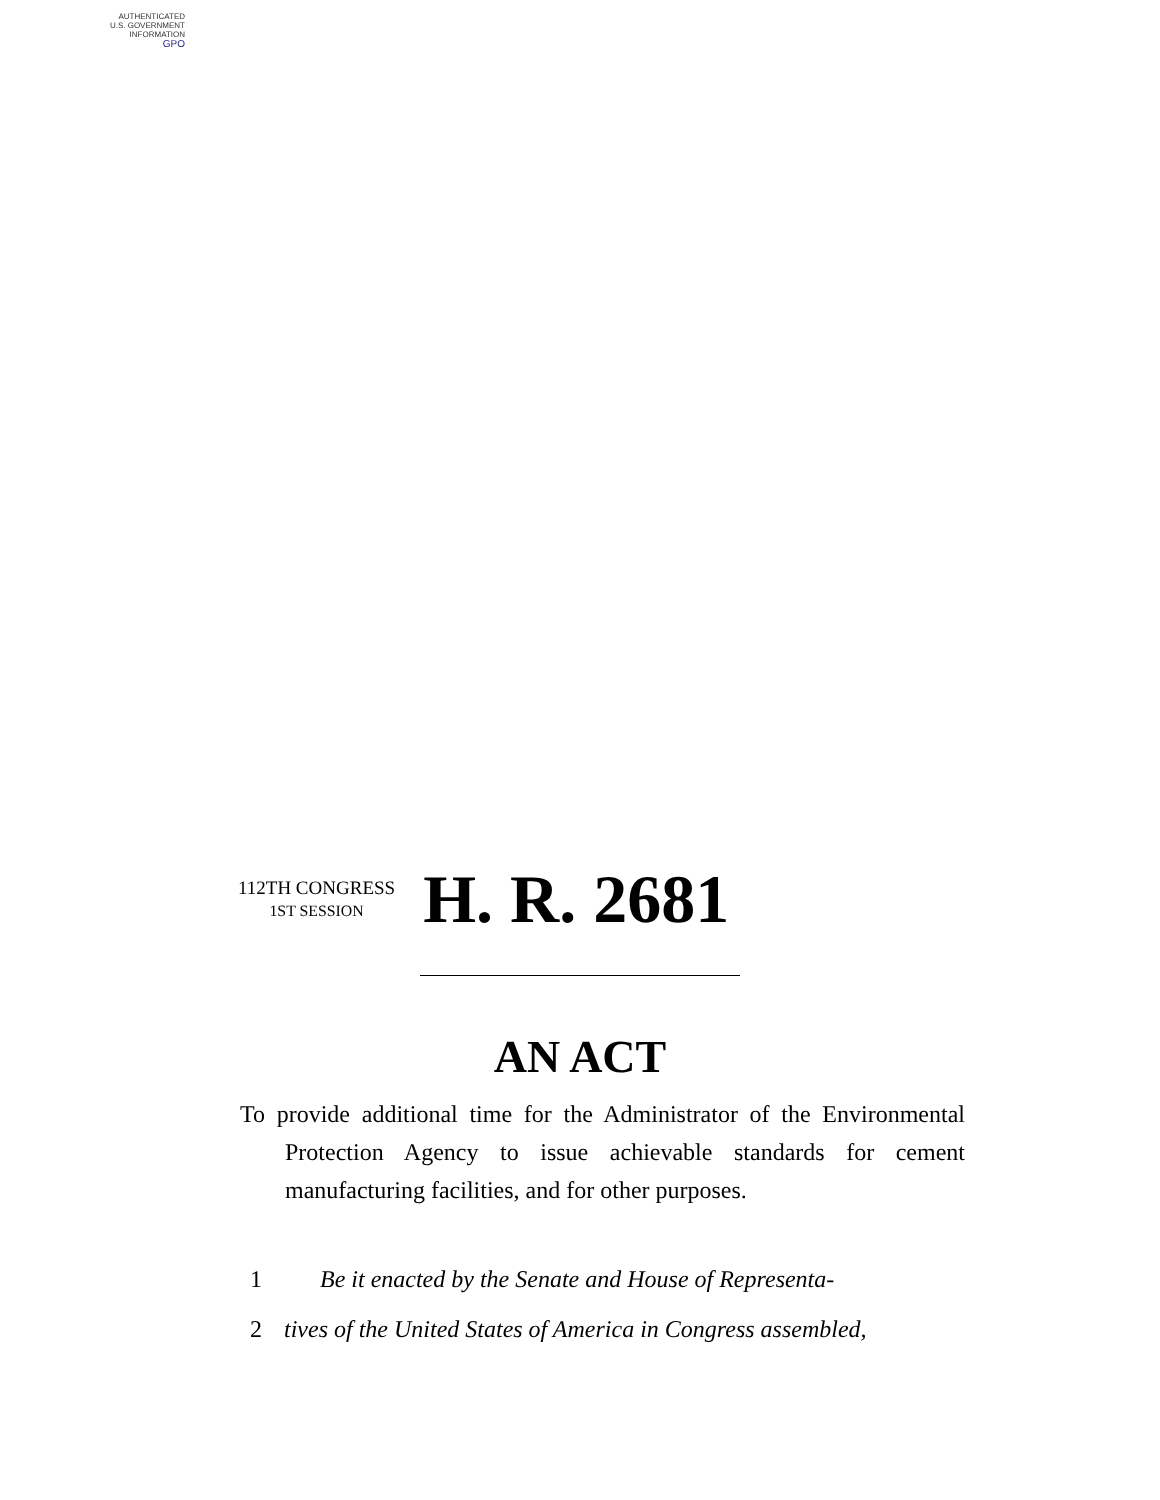AUTHENTICATED
U.S. GOVERNMENT
INFORMATION
GPO
112TH CONGRESS
1ST SESSION
H. R. 2681
AN ACT
To provide additional time for the Administrator of the Environmental Protection Agency to issue achievable standards for cement manufacturing facilities, and for other purposes.
1 Be it enacted by the Senate and House of Representa-
2 tives of the United States of America in Congress assembled,